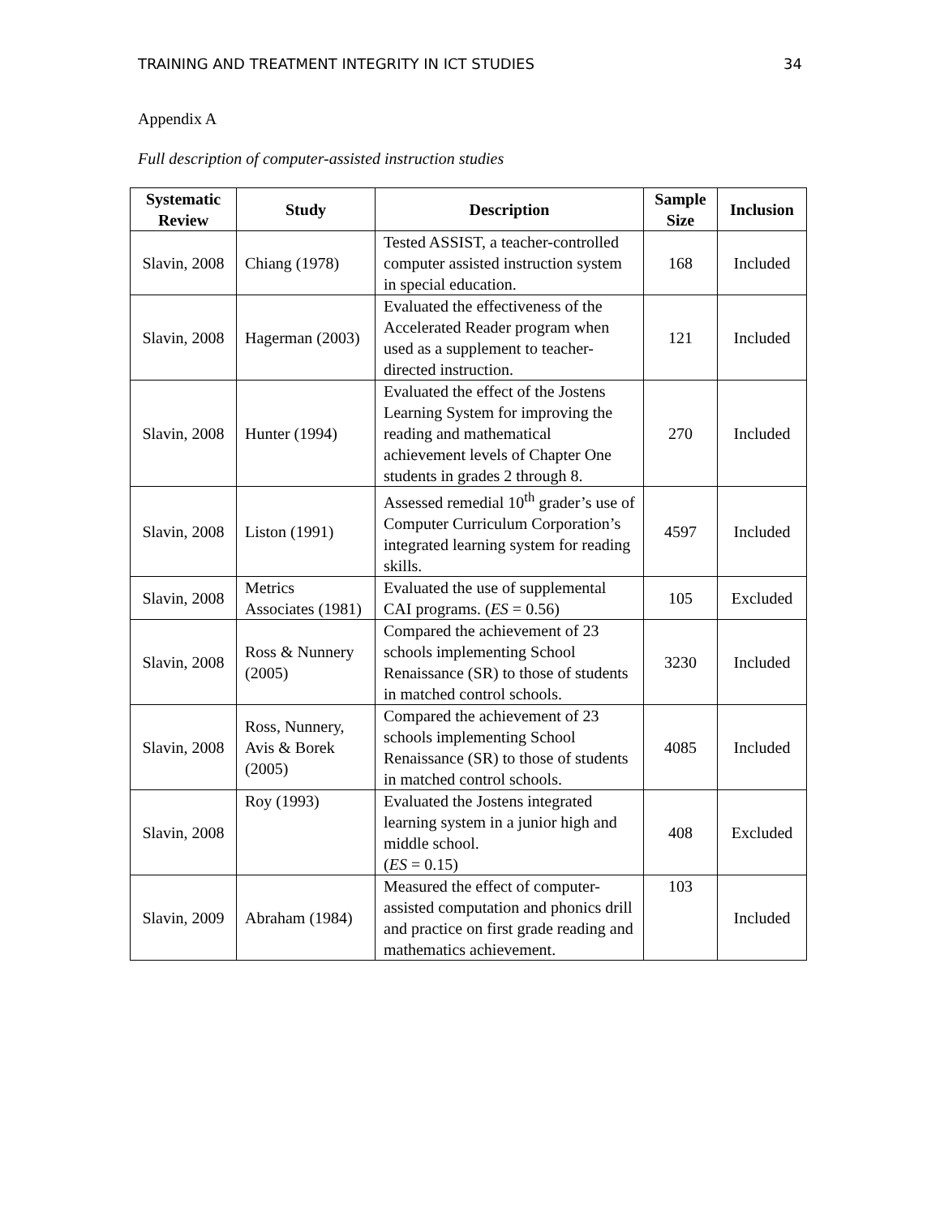TRAINING AND TREATMENT INTEGRITY IN ICT STUDIES 34
Appendix A
Full description of computer-assisted instruction studies
| Systematic Review | Study | Description | Sample Size | Inclusion |
| --- | --- | --- | --- | --- |
| Slavin, 2008 | Chiang (1978) | Tested ASSIST, a teacher-controlled computer assisted instruction system in special education. | 168 | Included |
| Slavin, 2008 | Hagerman (2003) | Evaluated the effectiveness of the Accelerated Reader program when used as a supplement to teacher-directed instruction. | 121 | Included |
| Slavin, 2008 | Hunter (1994) | Evaluated the effect of the Jostens Learning System for improving the reading and mathematical achievement levels of Chapter One students in grades 2 through 8. | 270 | Included |
| Slavin, 2008 | Liston (1991) | Assessed remedial 10<sup>th</sup> grader’s use of Computer Curriculum Corporation’s integrated learning system for reading skills. | 4597 | Included |
| Slavin, 2008 | Metrics Associates (1981) | Evaluated the use of supplemental CAI programs. ( ES = 0.56) | 105 | Excluded |
| Slavin, 2008 | Ross & Nunnery (2005) | Compared the achievement of 23 schools implementing School Renaissance (SR) to those of students in matched control schools. | 3230 | Included |
| Slavin, 2008 | Ross, Nunnery, Avis & Borek (2005) | Compared the achievement of 23 schools implementing School Renaissance (SR) to those of students in matched control schools. | 4085 | Included |
| Slavin, 2008 | Roy (1993) | Evaluated the Jostens integrated learning system in a junior high and middle school. ( ES = 0.15) | 408 | Excluded |
| Slavin, 2009 | Abraham (1984) | Measured the effect of computer-assisted computation and phonics drill and practice on first grade reading and mathematics achievement. | 103 | Included |